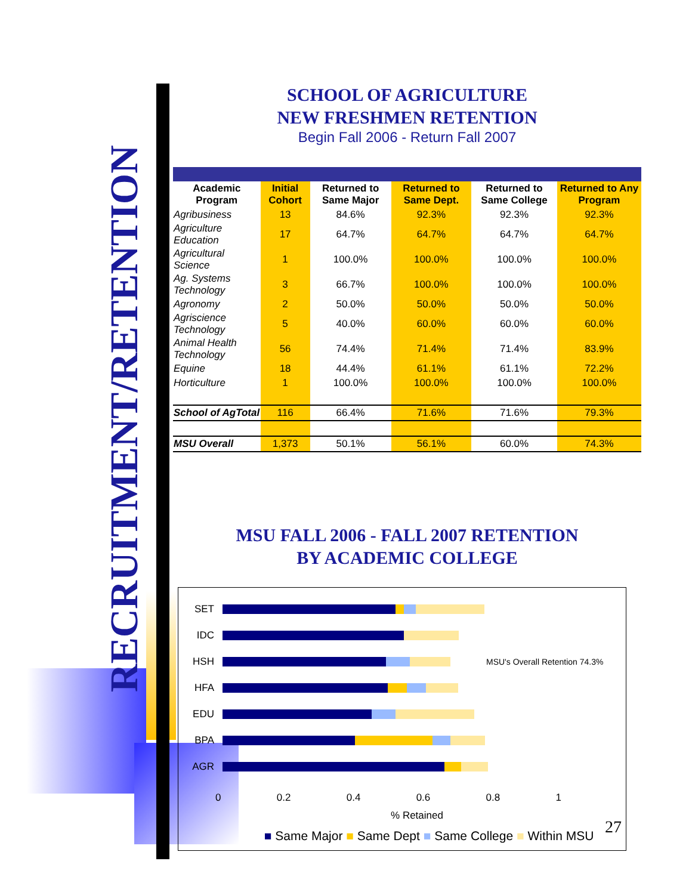RECRUITMENT/RETENTION
SCHOOL OF AGRICULTURE
NEW FRESHMEN RETENTION
Begin Fall 2006 - Return Fall 2007
| Academic Program | Initial Cohort | Returned to Same Major | Returned to Same Dept. | Returned to Same College | Returned to Any Program |
| --- | --- | --- | --- | --- | --- |
| Agribusiness | 13 | 84.6% | 92.3% | 92.3% | 92.3% |
| Agriculture Education | 17 | 64.7% | 64.7% | 64.7% | 64.7% |
| Agricultural Science | 1 | 100.0% | 100.0% | 100.0% | 100.0% |
| Ag. Systems Technology | 3 | 66.7% | 100.0% | 100.0% | 100.0% |
| Agronomy | 2 | 50.0% | 50.0% | 50.0% | 50.0% |
| Agriscience Technology | 5 | 40.0% | 60.0% | 60.0% | 60.0% |
| Animal Health Technology | 56 | 74.4% | 71.4% | 71.4% | 83.9% |
| Equine | 18 | 44.4% | 61.1% | 61.1% | 72.2% |
| Horticulture | 1 | 100.0% | 100.0% | 100.0% | 100.0% |
| School of AgTotal | 116 | 66.4% | 71.6% | 71.6% | 79.3% |
| MSU Overall | 1,373 | 50.1% | 56.1% | 60.0% | 74.3% |
MSU FALL 2006 - FALL 2007 RETENTION
BY ACADEMIC COLLEGE
SET
IDC
HSH
MSU's Overall Retention 74.3%
HFA
EDU
BPA
AGR
0 0.2 0.4 0.6 0.8 1
% Retained
■ Same Major ■ Same Dept ■ Same College ■ Within MSU
27